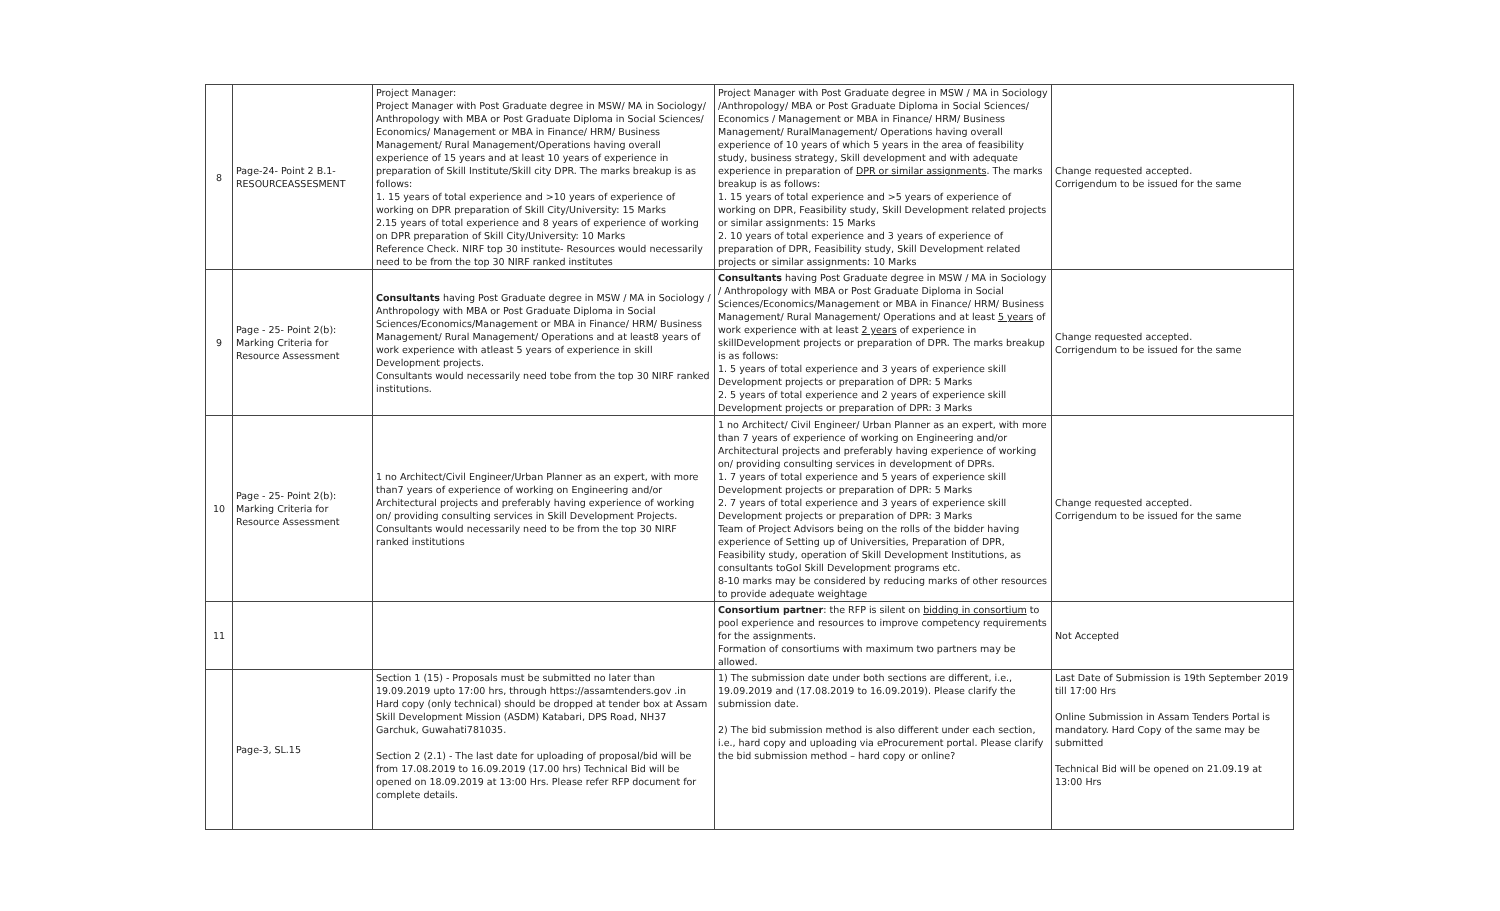| 8 | Page-24- Point 2 B.1-RESOURCEASSESMENT | Project Manager: Project Manager with Post Graduate degree in MSW/ MA in Sociology/ Anthropology with MBA or Post Graduate Diploma in Social Sciences/ Economics/ Management or MBA in Finance/ HRM/ Business Management/ Rural Management/Operations having overall experience of 15 years and at least 10 years of experience in preparation of Skill Institute/Skill city DPR. The marks breakup is as follows: 1. 15 years of total experience and >10 years of experience of working on DPR preparation of Skill City/University: 15 Marks 2.15 years of total experience and 8 years of experience of working on DPR preparation of Skill City/University: 10 Marks Reference Check. NIRF top 30 institute- Resources would necessarily need to be from the top 30 NIRF ranked institutes | Project Manager with Post Graduate degree in MSW / MA in Sociology /Anthropology/ MBA or Post Graduate Diploma in Social Sciences/ Economics / Management or MBA in Finance/ HRM/ Business Management/ RuralManagement/ Operations having overall experience of 10 years of which 5 years in the area of feasibility study, business strategy, Skill development and with adequate experience in preparation of DPR or similar assignments . The marks breakup is as follows: 1. 15 years of total experience and >5 years of experience of working on DPR, Feasibility study, Skill Development related projects or similar assignments: 15 Marks 2. 10 years of total experience and 3 years of experience of preparation of DPR, Feasibility study, Skill Development related projects or similar assignments: 10 Marks | Change requested accepted. Corrigendum to be issued for the same |
| 9 | Page - 25- Point 2(b): Marking Criteria for Resource Assessment | Consultants having Post Graduate degree in MSW / MA in Sociology / Anthropology with MBA or Post Graduate Diploma in Social Sciences/Economics/Management or MBA in Finance/ HRM/ Business Management/ Rural Management/ Operations and at least8 years of work experience with atleast 5 years of experience in skill Development projects. Consultants would necessarily need tobe from the top 30 NIRF ranked institutions. | Consultants having Post Graduate degree in MSW / MA in Sociology / Anthropology with MBA or Post Graduate Diploma in Social Sciences/Economics/Management or MBA in Finance/ HRM/ Business Management/ Rural Management/ Operations and at least 5 years of work experience with at least 2 years of experience in skillDevelopment projects or preparation of DPR. The marks breakup is as follows: 1. 5 years of total experience and 3 years of experience skill Development projects or preparation of DPR: 5 Marks 2. 5 years of total experience and 2 years of experience skill Development projects or preparation of DPR: 3 Marks | Change requested accepted. Corrigendum to be issued for the same |
| 10 | Page - 25- Point 2(b): Marking Criteria for Resource Assessment | 1 no Architect/Civil Engineer/Urban Planner as an expert, with more than7 years of experience of working on Engineering and/or Architectural projects and preferably having experience of working on/ providing consulting services in Skill Development Projects. Consultants would necessarily need to be from the top 30 NIRF ranked institutions | 1 no Architect/ Civil Engineer/ Urban Planner as an expert, with more than 7 years of experience of working on Engineering and/or Architectural projects and preferably having experience of working on/ providing consulting services in development of DPRs. 1. 7 years of total experience and 5 years of experience skill Development projects or preparation of DPR: 5 Marks 2. 7 years of total experience and 3 years of experience skill Development projects or preparation of DPR: 3 Marks Team of Project Advisors being on the rolls of the bidder having experience of Setting up of Universities, Preparation of DPR, Feasibility study, operation of Skill Development Institutions, as consultants toGoI Skill Development programs etc. 8-10 marks may be considered by reducing marks of other resources to provide adequate weightage | Change requested accepted. Corrigendum to be issued for the same |
| 11 | | | Consortium partner : the RFP is silent on bidding in consortium to pool experience and resources to improve competency requirements for the assignments. Formation of consortiums with maximum two partners may be allowed. | Not Accepted |
| | Page-3, SL.15 | Section 1 (15) - Proposals must be submitted no later than 19.09.2019 upto 17:00 hrs, through https://assamtenders.gov .in Hard copy (only technical) should be dropped at tender box at Assam Skill Development Mission (ASDM) Katabari, DPS Road, NH37 Garchuk, Guwahati781035. Section 2 (2.1) - The last date for uploading of proposal/bid will be from 17.08.2019 to 16.09.2019 (17.00 hrs) Technical Bid will be opened on 18.09.2019 at 13:00 Hrs. Please refer RFP document for complete details. | 1) The submission date under both sections are different, i.e., 19.09.2019 and (17.08.2019 to 16.09.2019). Please clarify the submission date. 2) The bid submission method is also different under each section, i.e., hard copy and uploading via eProcurement portal. Please clarify the bid submission method – hard copy or online? | Last Date of Submission is 19th September 2019 till 17:00 Hrs Online Submission in Assam Tenders Portal is mandatory. Hard Copy of the same may be submitted Technical Bid will be opened on 21.09.19 at 13:00 Hrs |